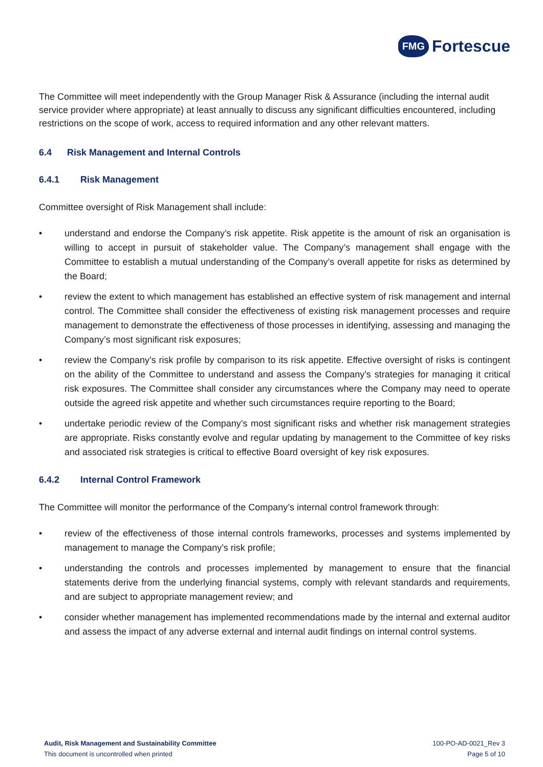FMG Fortescue
The Committee will meet independently with the Group Manager Risk & Assurance (including the internal audit service provider where appropriate) at least annually to discuss any significant difficulties encountered, including restrictions on the scope of work, access to required information and any other relevant matters.
6.4 Risk Management and Internal Controls
6.4.1 Risk Management
Committee oversight of Risk Management shall include:
• understand and endorse the Company’s risk appetite. Risk appetite is the amount of risk an organisation is willing to accept in pursuit of stakeholder value. The Company’s management shall engage with the Committee to establish a mutual understanding of the Company’s overall appetite for risks as determined by the Board;
• review the extent to which management has established an effective system of risk management and internal control. The Committee shall consider the effectiveness of existing risk management processes and require management to demonstrate the effectiveness of those processes in identifying, assessing and managing the Company’s most significant risk exposures;
• review the Company’s risk profile by comparison to its risk appetite. Effective oversight of risks is contingent on the ability of the Committee to understand and assess the Company’s strategies for managing it critical risk exposures. The Committee shall consider any circumstances where the Company may need to operate outside the agreed risk appetite and whether such circumstances require reporting to the Board;
• undertake periodic review of the Company’s most significant risks and whether risk management strategies are appropriate. Risks constantly evolve and regular updating by management to the Committee of key risks and associated risk strategies is critical to effective Board oversight of key risk exposures.
6.4.2 Internal Control Framework
The Committee will monitor the performance of the Company’s internal control framework through:
• review of the effectiveness of those internal controls frameworks, processes and systems implemented by management to manage the Company’s risk profile;
• understanding the controls and processes implemented by management to ensure that the financial statements derive from the underlying financial systems, comply with relevant standards and requirements, and are subject to appropriate management review; and
• consider whether management has implemented recommendations made by the internal and external auditor and assess the impact of any adverse external and internal audit findings on internal control systems.
Audit, Risk Management and Sustainability Committee
This document is uncontrolled when printed
100-PO-AD-0021_Rev 3
Page 5 of 10